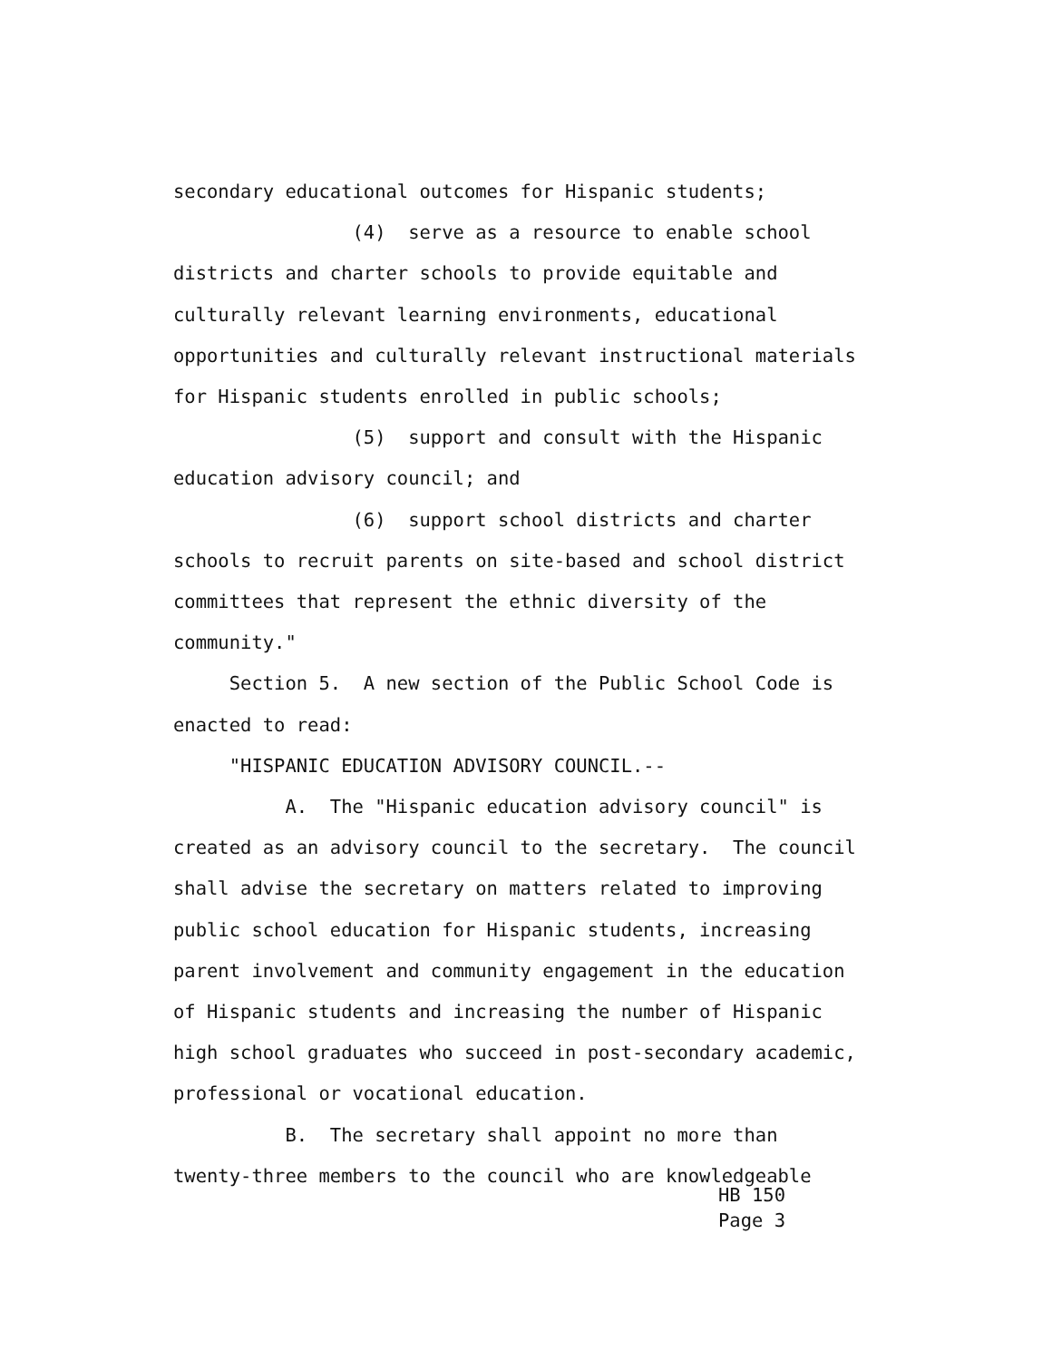secondary educational outcomes for Hispanic students;
(4) serve as a resource to enable school
districts and charter schools to provide equitable and
culturally relevant learning environments, educational
opportunities and culturally relevant instructional materials
for Hispanic students enrolled in public schools;
(5) support and consult with the Hispanic
education advisory council; and
(6) support school districts and charter
schools to recruit parents on site-based and school district
committees that represent the ethnic diversity of the
community."
Section 5. A new section of the Public School Code is
enacted to read:
"HISPANIC EDUCATION ADVISORY COUNCIL.--
A. The "Hispanic education advisory council" is
created as an advisory council to the secretary. The council
shall advise the secretary on matters related to improving
public school education for Hispanic students, increasing
parent involvement and community engagement in the education
of Hispanic students and increasing the number of Hispanic
high school graduates who succeed in post-secondary academic,
professional or vocational education.
B. The secretary shall appoint no more than
twenty-three members to the council who are knowledgeable
HB 150 Page 3